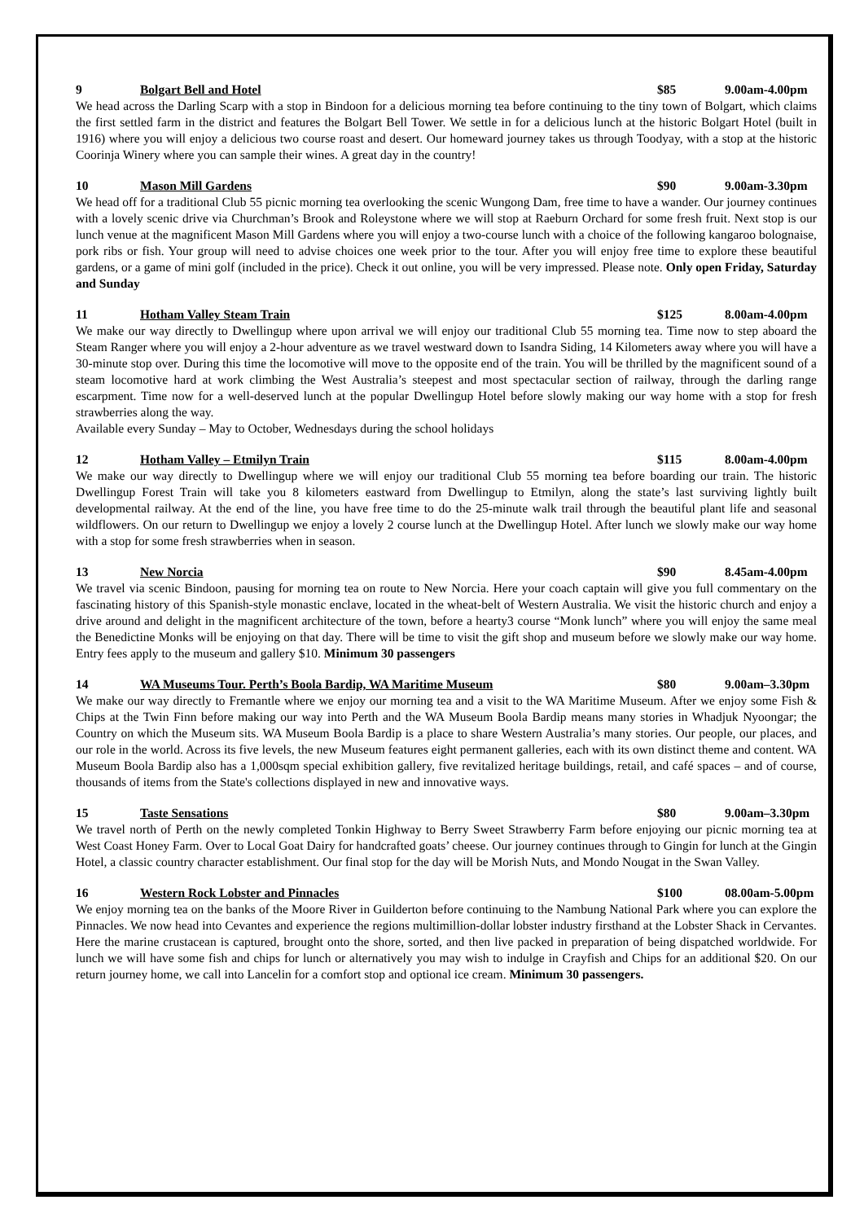9 Bolgart Bell and Hotel $85 9.00am-4.00pm
We head across the Darling Scarp with a stop in Bindoon for a delicious morning tea before continuing to the tiny town of Bolgart, which claims the first settled farm in the district and features the Bolgart Bell Tower. We settle in for a delicious lunch at the historic Bolgart Hotel (built in 1916) where you will enjoy a delicious two course roast and desert. Our homeward journey takes us through Toodyay, with a stop at the historic Coorinja Winery where you can sample their wines. A great day in the country!
10 Mason Mill Gardens $90 9.00am-3.30pm
We head off for a traditional Club 55 picnic morning tea overlooking the scenic Wungong Dam, free time to have a wander. Our journey continues with a lovely scenic drive via Churchman’s Brook and Roleystone where we will stop at Raeburn Orchard for some fresh fruit. Next stop is our lunch venue at the magnificent Mason Mill Gardens where you will enjoy a two-course lunch with a choice of the following kangaroo bolognaise, pork ribs or fish. Your group will need to advise choices one week prior to the tour. After you will enjoy free time to explore these beautiful gardens, or a game of mini golf (included in the price). Check it out online, you will be very impressed. Please note. Only open Friday, Saturday and Sunday
11 Hotham Valley Steam Train $125 8.00am-4.00pm
We make our way directly to Dwellingup where upon arrival we will enjoy our traditional Club 55 morning tea. Time now to step aboard the Steam Ranger where you will enjoy a 2-hour adventure as we travel westward down to Isandra Siding, 14 Kilometers away where you will have a 30-minute stop over. During this time the locomotive will move to the opposite end of the train. You will be thrilled by the magnificent sound of a steam locomotive hard at work climbing the West Australia’s steepest and most spectacular section of railway, through the darling range escarpment. Time now for a well-deserved lunch at the popular Dwellingup Hotel before slowly making our way home with a stop for fresh strawberries along the way.
Available every Sunday – May to October, Wednesdays during the school holidays
12 Hotham Valley – Etmilyn Train $115 8.00am-4.00pm
We make our way directly to Dwellingup where we will enjoy our traditional Club 55 morning tea before boarding our train. The historic Dwellingup Forest Train will take you 8 kilometers eastward from Dwellingup to Etmilyn, along the state’s last surviving lightly built developmental railway. At the end of the line, you have free time to do the 25-minute walk trail through the beautiful plant life and seasonal wildflowers. On our return to Dwellingup we enjoy a lovely 2 course lunch at the Dwellingup Hotel. After lunch we slowly make our way home with a stop for some fresh strawberries when in season.
13 New Norcia $90 8.45am-4.00pm
We travel via scenic Bindoon, pausing for morning tea on route to New Norcia. Here your coach captain will give you full commentary on the fascinating history of this Spanish-style monastic enclave, located in the wheat-belt of Western Australia. We visit the historic church and enjoy a drive around and delight in the magnificent architecture of the town, before a hearty3 course “Monk lunch” where you will enjoy the same meal the Benedictine Monks will be enjoying on that day. There will be time to visit the gift shop and museum before we slowly make our way home. Entry fees apply to the museum and gallery $10. Minimum 30 passengers
14 WA Museums Tour. Perth’s Boola Bardip, WA Maritime Museum $80 9.00am–3.30pm
We make our way directly to Fremantle where we enjoy our morning tea and a visit to the WA Maritime Museum. After we enjoy some Fish & Chips at the Twin Finn before making our way into Perth and the WA Museum Boola Bardip means many stories in Whadjuk Nyoongar; the Country on which the Museum sits. WA Museum Boola Bardip is a place to share Western Australia’s many stories. Our people, our places, and our role in the world. Across its five levels, the new Museum features eight permanent galleries, each with its own distinct theme and content. WA Museum Boola Bardip also has a 1,000sqm special exhibition gallery, five revitalized heritage buildings, retail, and café spaces – and of course, thousands of items from the State's collections displayed in new and innovative ways.
15 Taste Sensations $80 9.00am–3.30pm
We travel north of Perth on the newly completed Tonkin Highway to Berry Sweet Strawberry Farm before enjoying our picnic morning tea at West Coast Honey Farm. Over to Local Goat Dairy for handcrafted goats’ cheese. Our journey continues through to Gingin for lunch at the Gingin Hotel, a classic country character establishment. Our final stop for the day will be Morish Nuts, and Mondo Nougat in the Swan Valley.
16 Western Rock Lobster and Pinnacles $100 08.00am-5.00pm
We enjoy morning tea on the banks of the Moore River in Guilderton before continuing to the Nambung National Park where you can explore the Pinnacles. We now head into Cevantes and experience the regions multimillion-dollar lobster industry firsthand at the Lobster Shack in Cervantes. Here the marine crustacean is captured, brought onto the shore, sorted, and then live packed in preparation of being dispatched worldwide. For lunch we will have some fish and chips for lunch or alternatively you may wish to indulge in Crayfish and Chips for an additional $20. On our return journey home, we call into Lancelin for a comfort stop and optional ice cream. Minimum 30 passengers.